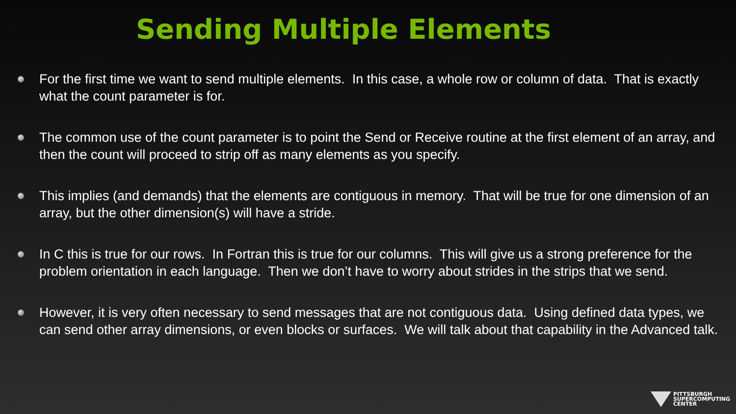Sending Multiple Elements
For the first time we want to send multiple elements. In this case, a whole row or column of data. That is exactly what the count parameter is for.
The common use of the count parameter is to point the Send or Receive routine at the first element of an array, and then the count will proceed to strip off as many elements as you specify.
This implies (and demands) that the elements are contiguous in memory. That will be true for one dimension of an array, but the other dimension(s) will have a stride.
In C this is true for our rows. In Fortran this is true for our columns. This will give us a strong preference for the problem orientation in each language. Then we don’t have to worry about strides in the strips that we send.
However, it is very often necessary to send messages that are not contiguous data. Using defined data types, we can send other array dimensions, or even blocks or surfaces. We will talk about that capability in the Advanced talk.
PITTSBURGH
SUPERCOMPUTING
CENTER